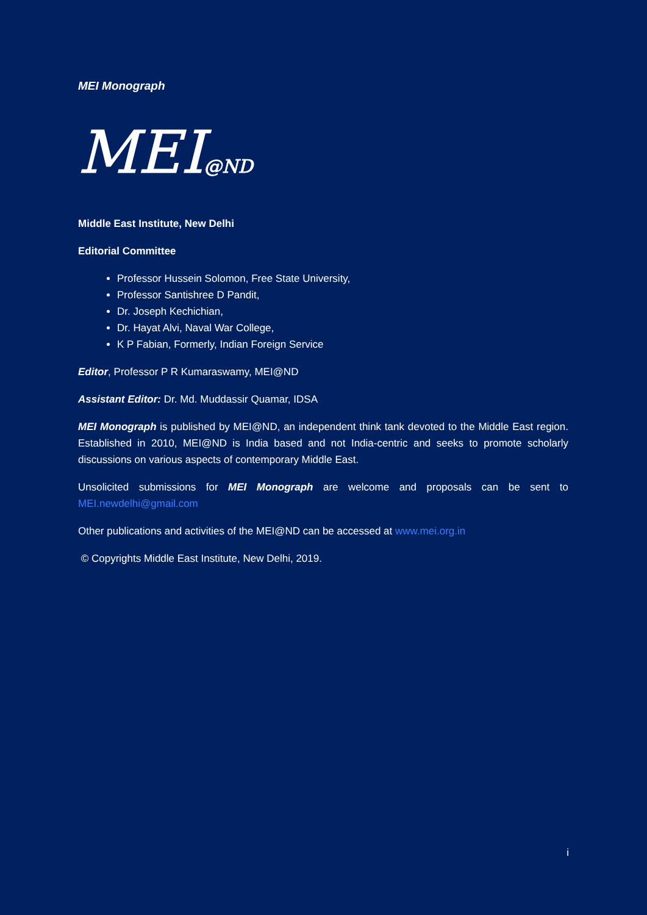MEI Monograph
MEI@ND
Middle East Institute, New Delhi
Editorial Committee
Professor Hussein Solomon, Free State University,
Professor Santishree D Pandit,
Dr. Joseph Kechichian,
Dr. Hayat Alvi, Naval War College,
K P Fabian, Formerly, Indian Foreign Service
Editor, Professor P R Kumaraswamy, MEI@ND
Assistant Editor: Dr. Md. Muddassir Quamar, IDSA
MEI Monograph is published by MEI@ND, an independent think tank devoted to the Middle East region. Established in 2010, MEI@ND is India based and not India-centric and seeks to promote scholarly discussions on various aspects of contemporary Middle East.
Unsolicited submissions for MEI Monograph are welcome and proposals can be sent to MEI.newdelhi@gmail.com
Other publications and activities of the MEI@ND can be accessed at www.mei.org.in
© Copyrights Middle East Institute, New Delhi, 2019.
i